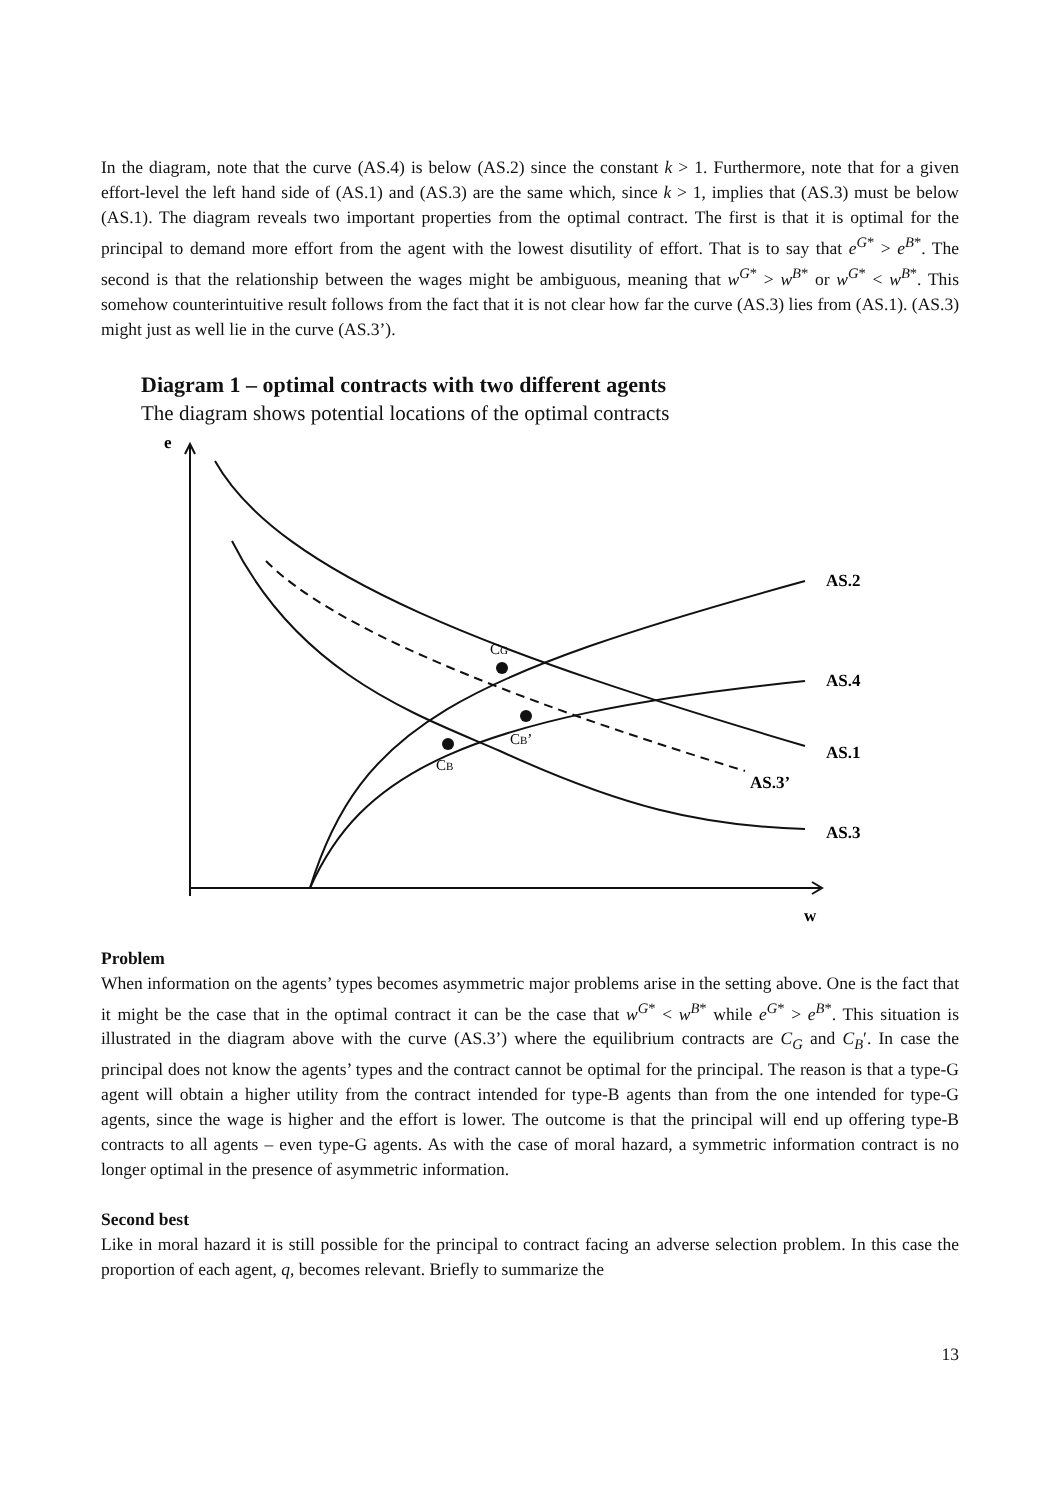In the diagram, note that the curve (AS.4) is below (AS.2) since the constant k > 1. Furthermore, note that for a given effort-level the left hand side of (AS.1) and (AS.3) are the same which, since k > 1, implies that (AS.3) must be below (AS.1). The diagram reveals two important properties from the optimal contract. The first is that it is optimal for the principal to demand more effort from the agent with the lowest disutility of effort. That is to say that e<sup>G*</sup> > e<sup>B*</sup>. The second is that the relationship between the wages might be ambiguous, meaning that w<sup>G*</sup> > w<sup>B*</sup> or w<sup>G*</sup> < w<sup>B*</sup>. This somehow counterintuitive result follows from the fact that it is not clear how far the curve (AS.3) lies from (AS.1). (AS.3) might just as well lie in the curve (AS.3’).
Diagram 1 – optimal contracts with two different agents
The diagram shows potential locations of the optimal contracts
e
w
AS.2
AS.4
AS.1
AS.3’
AS.3
CG
CB’
CB
Problem
When information on the agents’ types becomes asymmetric major problems arise in the setting above. One is the fact that it might be the case that in the optimal contract it can be the case that w<sup>G*</sup> < w<sup>B*</sup> while e<sup>G*</sup> > e<sup>B*</sup>. This situation is illustrated in the diagram above with the curve (AS.3’) where the equilibrium contracts are C<sub>G</sub> and C<sub>B</sub>′. In case the principal does not know the agents’ types and the contract cannot be optimal for the principal. The reason is that a type-G agent will obtain a higher utility from the contract intended for type-B agents than from the one intended for type-G agents, since the wage is higher and the effort is lower. The outcome is that the principal will end up offering type-B contracts to all agents – even type-G agents. As with the case of moral hazard, a symmetric information contract is no longer optimal in the presence of asymmetric information.
Second best
Like in moral hazard it is still possible for the principal to contract facing an adverse selection problem. In this case the proportion of each agent, q, becomes relevant. Briefly to summarize the
13